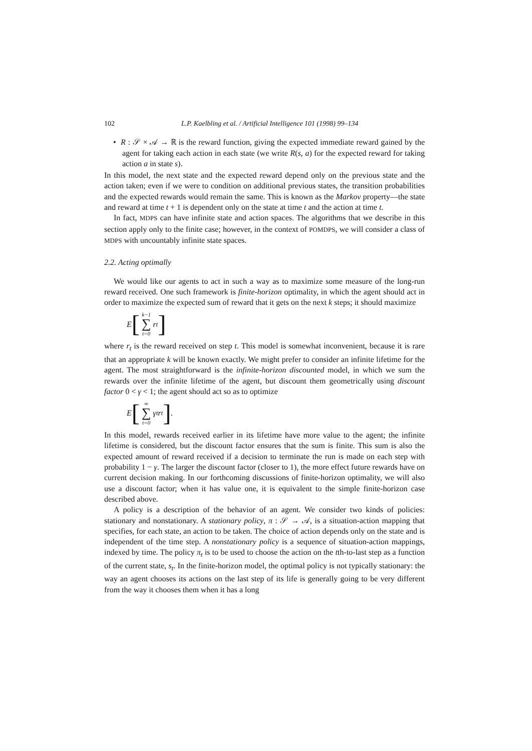102 L.P. Kaelbling et al. / Artificial Intelligence 101 (1998) 99–134
• R : 𝒮 × 𝒜 → ℝ is the reward function, giving the expected immediate reward gained by the agent for taking each action in each state (we write R(s, a) for the expected reward for taking action a in state s).
In this model, the next state and the expected reward depend only on the previous state and the action taken; even if we were to condition on additional previous states, the transition probabilities and the expected rewards would remain the same. This is known as the Markov property—the state and reward at time t + 1 is dependent only on the state at time t and the action at time t.
In fact, MDPS can have infinite state and action spaces. The algorithms that we describe in this section apply only to the finite case; however, in the context of POMDPS, we will consider a class of MDPS with uncountably infinite state spaces.
2.2. Acting optimally
We would like our agents to act in such a way as to maximize some measure of the long-run reward received. One such framework is finite-horizon optimality, in which the agent should act in order to maximize the expected sum of reward that it gets on the next k steps; it should maximize
E [k−1 ∑ t=0 r<sub>t</sub>]
where r<sub>t</sub> is the reward received on step t. This model is somewhat inconvenient, because it is rare that an appropriate k will be known exactly. We might prefer to consider an infinite lifetime for the agent. The most straightforward is the infinite-horizon discounted model, in which we sum the rewards over the infinite lifetime of the agent, but discount them geometrically using discount factor 0 < γ < 1; the agent should act so as to optimize
E [∞ ∑ t=0 γ<sup>t</sup>r<sub>t</sub>].
In this model, rewards received earlier in its lifetime have more value to the agent; the infinite lifetime is considered, but the discount factor ensures that the sum is finite. This sum is also the expected amount of reward received if a decision to terminate the run is made on each step with probability 1 − γ. The larger the discount factor (closer to 1), the more effect future rewards have on current decision making. In our forthcoming discussions of finite-horizon optimality, we will also use a discount factor; when it has value one, it is equivalent to the simple finite-horizon case described above.
A policy is a description of the behavior of an agent. We consider two kinds of policies: stationary and nonstationary. A stationary policy, π : 𝒮 → 𝒜, is a situation-action mapping that specifies, for each state, an action to be taken. The choice of action depends only on the state and is independent of the time step. A nonstationary policy is a sequence of situation-action mappings, indexed by time. The policy π<sub>t</sub> is to be used to choose the action on the tth-to-last step as a function of the current state, s<sub>t</sub>. In the finite-horizon model, the optimal policy is not typically stationary: the way an agent chooses its actions on the last step of its life is generally going to be very different from the way it chooses them when it has a long